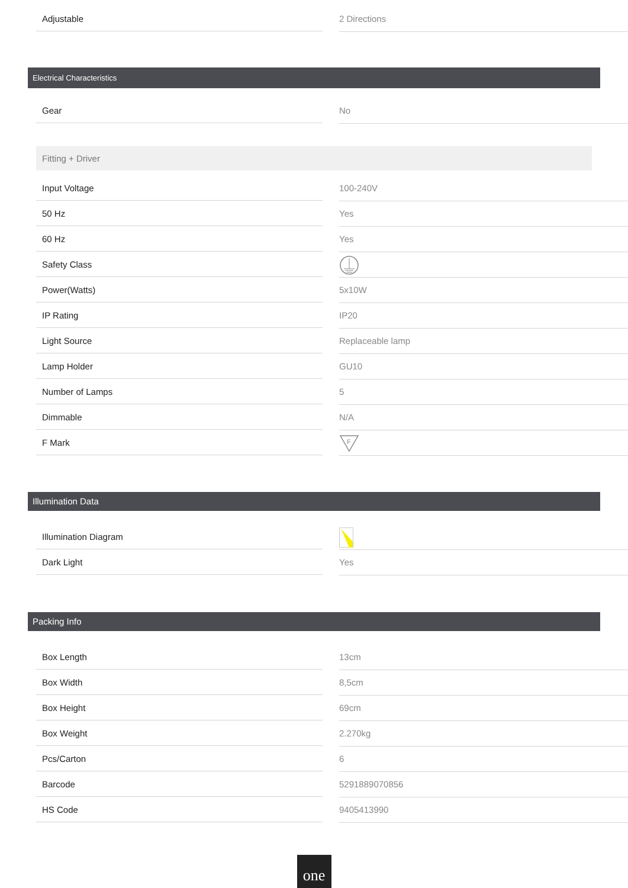Adjustable 2 Directions
Electrical Characteristics
Gear No
Fitting + Driver
Input Voltage 100-240V
50 Hz Yes
60 Hz Yes
Safety Class
Power(Watts) 5x10W
IP Rating IP20
Light Source Replaceable lamp
Lamp Holder GU10
Number of Lamps 5
Dimmable N/A
F Mark
F
Illumination Data
Illumination Diagram
Dark Light Yes
Packing Info
Box Length 13cm
Box Width 8,5cm
Box Height 69cm
Box Weight 2.270kg
Pcs/Carton 6
Barcode 5291889070856
HS Code 9405413990
one